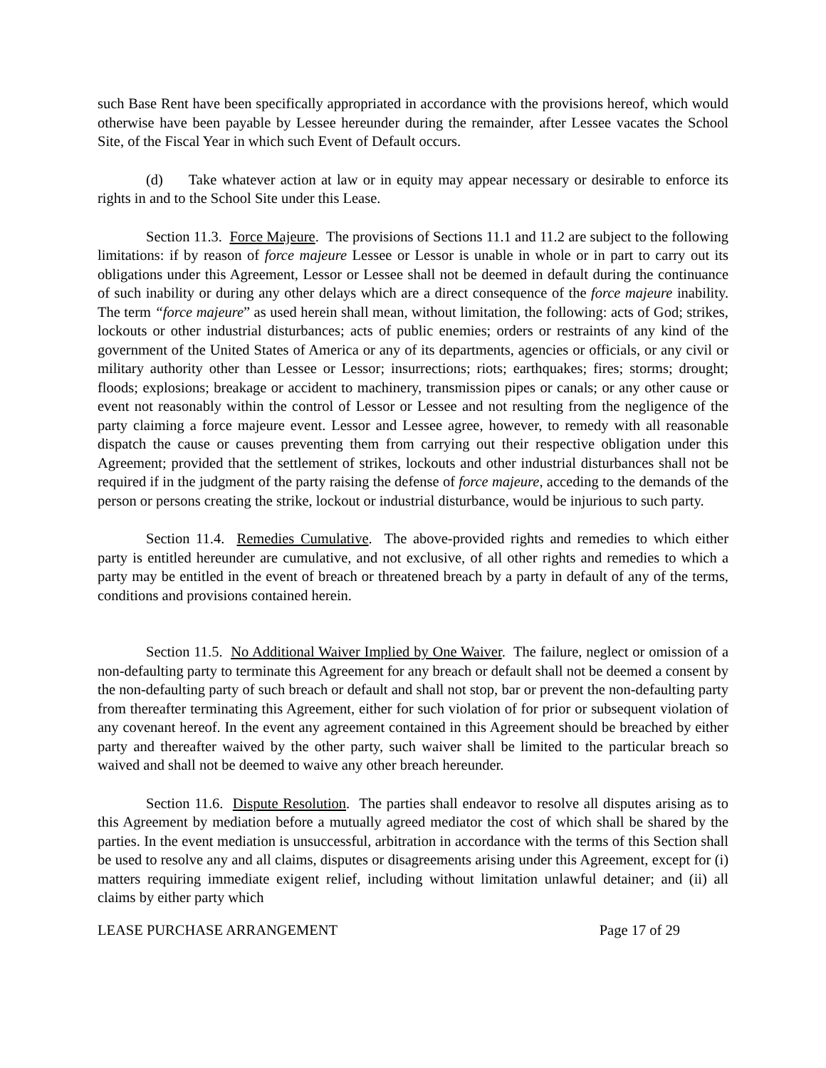such Base Rent have been specifically appropriated in accordance with the provisions hereof, which would otherwise have been payable by Lessee hereunder during the remainder, after Lessee vacates the School Site, of the Fiscal Year in which such Event of Default occurs.
(d) Take whatever action at law or in equity may appear necessary or desirable to enforce its rights in and to the School Site under this Lease.
Section 11.3. Force Majeure. The provisions of Sections 11.1 and 11.2 are subject to the following limitations: if by reason of force majeure Lessee or Lessor is unable in whole or in part to carry out its obligations under this Agreement, Lessor or Lessee shall not be deemed in default during the continuance of such inability or during any other delays which are a direct consequence of the force majeure inability. The term “force majeure” as used herein shall mean, without limitation, the following: acts of God; strikes, lockouts or other industrial disturbances; acts of public enemies; orders or restraints of any kind of the government of the United States of America or any of its departments, agencies or officials, or any civil or military authority other than Lessee or Lessor; insurrections; riots; earthquakes; fires; storms; drought; floods; explosions; breakage or accident to machinery, transmission pipes or canals; or any other cause or event not reasonably within the control of Lessor or Lessee and not resulting from the negligence of the party claiming a force majeure event. Lessor and Lessee agree, however, to remedy with all reasonable dispatch the cause or causes preventing them from carrying out their respective obligation under this Agreement; provided that the settlement of strikes, lockouts and other industrial disturbances shall not be required if in the judgment of the party raising the defense of force majeure, acceding to the demands of the person or persons creating the strike, lockout or industrial disturbance, would be injurious to such party.
Section 11.4. Remedies Cumulative. The above-provided rights and remedies to which either party is entitled hereunder are cumulative, and not exclusive, of all other rights and remedies to which a party may be entitled in the event of breach or threatened breach by a party in default of any of the terms, conditions and provisions contained herein.
Section 11.5. No Additional Waiver Implied by One Waiver. The failure, neglect or omission of a non-defaulting party to terminate this Agreement for any breach or default shall not be deemed a consent by the non-defaulting party of such breach or default and shall not stop, bar or prevent the non-defaulting party from thereafter terminating this Agreement, either for such violation of for prior or subsequent violation of any covenant hereof. In the event any agreement contained in this Agreement should be breached by either party and thereafter waived by the other party, such waiver shall be limited to the particular breach so waived and shall not be deemed to waive any other breach hereunder.
Section 11.6. Dispute Resolution. The parties shall endeavor to resolve all disputes arising as to this Agreement by mediation before a mutually agreed mediator the cost of which shall be shared by the parties. In the event mediation is unsuccessful, arbitration in accordance with the terms of this Section shall be used to resolve any and all claims, disputes or disagreements arising under this Agreement, except for (i) matters requiring immediate exigent relief, including without limitation unlawful detainer; and (ii) all claims by either party which
LEASE PURCHASE ARRANGEMENT Page 17 of 29